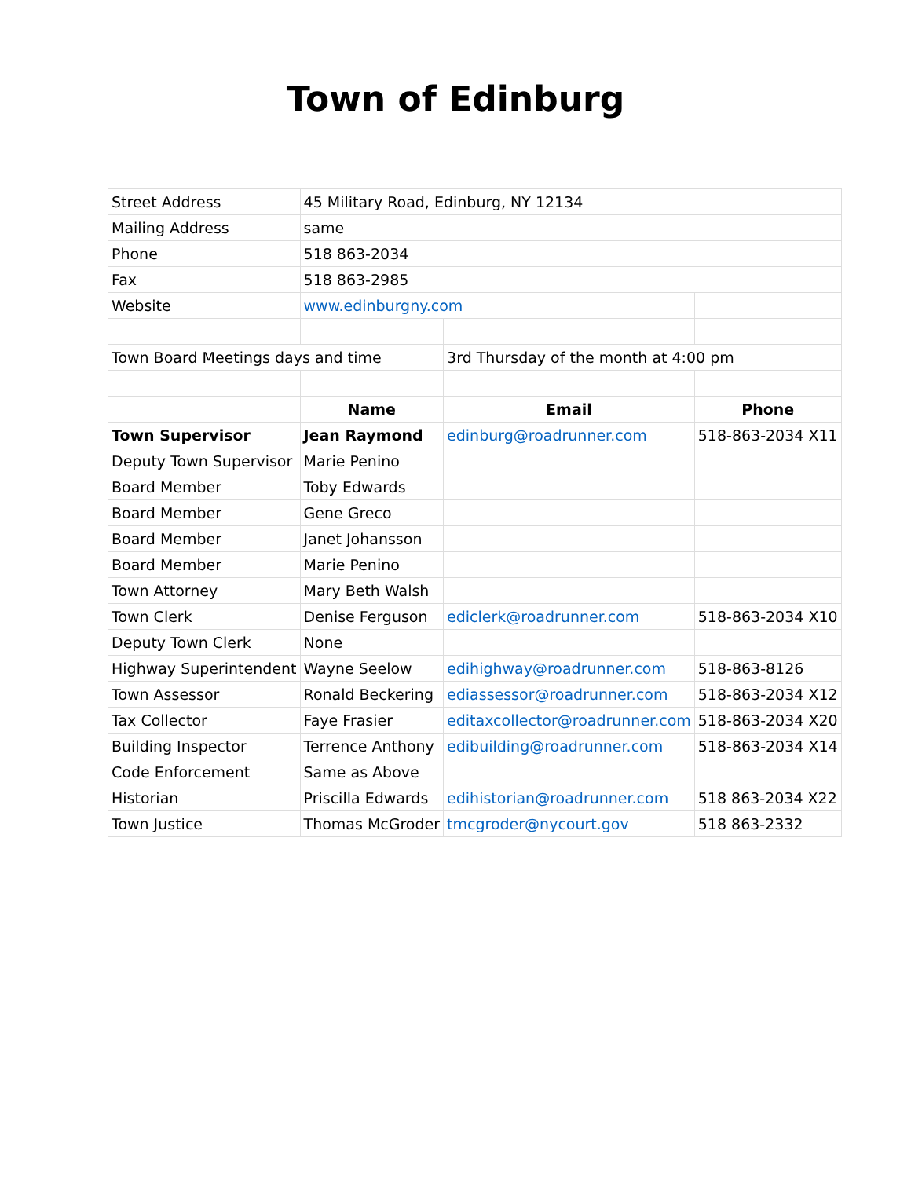Town of Edinburg
| Street Address | 45 Military Road, Edinburg, NY 12134 | | |
| Mailing Address | same | | |
| Phone | 518 863-2034 | | |
| Fax | 518 863-2985 | | |
| Website | www.edinburgny.com | | |
| Town Board Meetings days and time | | 3rd Thursday of the month at 4:00 pm | |
| | Name | Email | Phone |
| Town Supervisor | Jean Raymond | edinburg@roadrunner.com | 518-863-2034 X11 |
| Deputy Town Supervisor | Marie Penino | | |
| Board Member | Toby Edwards | | |
| Board Member | Gene Greco | | |
| Board Member | Janet Johansson | | |
| Board Member | Marie Penino | | |
| Town Attorney | Mary Beth Walsh | | |
| Town Clerk | Denise Ferguson | ediclerk@roadrunner.com | 518-863-2034 X10 |
| Deputy Town Clerk | None | | |
| Highway Superintendent | Wayne Seelow | edihighway@roadrunner.com | 518-863-8126 |
| Town Assessor | Ronald Beckering | ediassessor@roadrunner.com | 518-863-2034 X12 |
| Tax Collector | Faye Frasier | editaxcollector@roadrunner.com | 518-863-2034 X20 |
| Building Inspector | Terrence Anthony | edibuilding@roadrunner.com | 518-863-2034 X14 |
| Code Enforcement | Same as Above | | |
| Historian | Priscilla Edwards | edihistorian@roadrunner.com | 518 863-2034 X22 |
| Town Justice | Thomas McGroder | tmcgroder@nycourt.gov | 518 863-2332 |